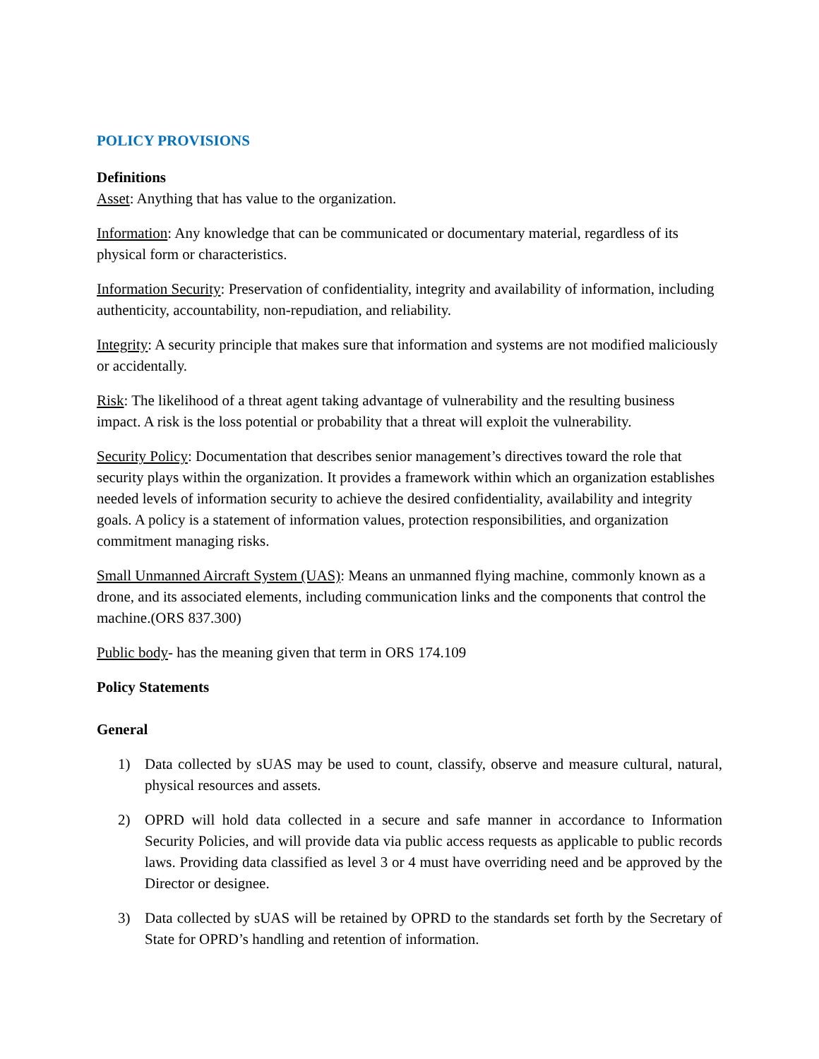POLICY PROVISIONS
Definitions
Asset: Anything that has value to the organization.
Information: Any knowledge that can be communicated or documentary material, regardless of its physical form or characteristics.
Information Security: Preservation of confidentiality, integrity and availability of information, including authenticity, accountability, non-repudiation, and reliability.
Integrity: A security principle that makes sure that information and systems are not modified maliciously or accidentally.
Risk: The likelihood of a threat agent taking advantage of vulnerability and the resulting business impact. A risk is the loss potential or probability that a threat will exploit the vulnerability.
Security Policy: Documentation that describes senior management’s directives toward the role that security plays within the organization. It provides a framework within which an organization establishes needed levels of information security to achieve the desired confidentiality, availability and integrity goals. A policy is a statement of information values, protection responsibilities, and organization commitment managing risks.
Small Unmanned Aircraft System (UAS): Means an unmanned flying machine, commonly known as a drone, and its associated elements, including communication links and the components that control the machine.(ORS 837.300)
Public body- has the meaning given that term in ORS 174.109
Policy Statements
General
1) Data collected by sUAS may be used to count, classify, observe and measure cultural, natural, physical resources and assets.
2) OPRD will hold data collected in a secure and safe manner in accordance to Information Security Policies, and will provide data via public access requests as applicable to public records laws. Providing data classified as level 3 or 4 must have overriding need and be approved by the Director or designee.
3) Data collected by sUAS will be retained by OPRD to the standards set forth by the Secretary of State for OPRD’s handling and retention of information.